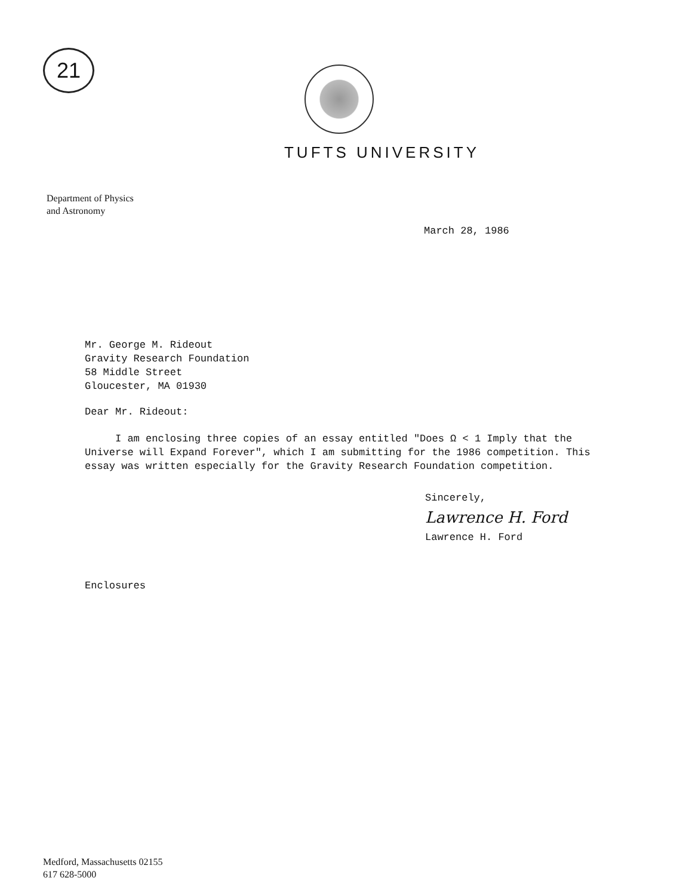21
TUFTS UNIVERSITY
Department of Physics
and Astronomy
March 28, 1986
Mr. George M. Rideout
Gravity Research Foundation
58 Middle Street
Gloucester, MA 01930
Dear Mr. Rideout:
I am enclosing three copies of an essay entitled "Does Ω < 1 Imply that the Universe will Expand Forever", which I am submitting for the 1986 competition. This essay was written especially for the Gravity Research Foundation competition.
Sincerely,
Lawrence H. Ford
Lawrence H. Ford
Enclosures
Medford, Massachusetts 02155
617 628-5000